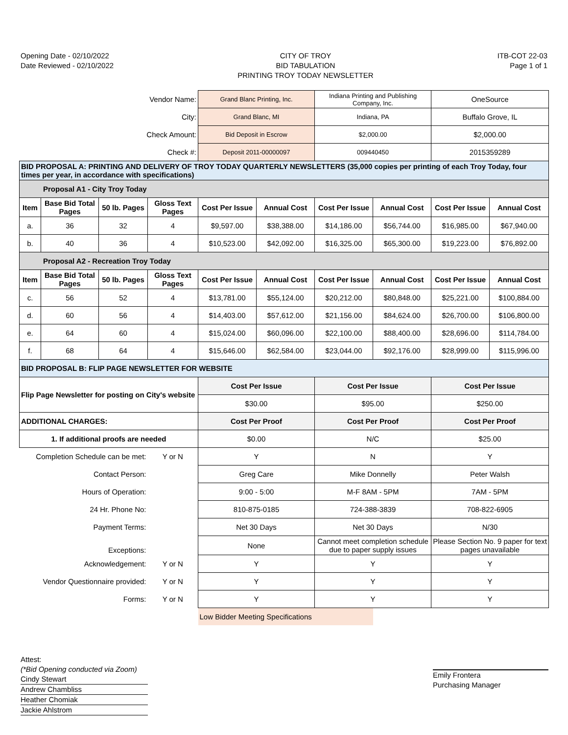Opening Date - 02/10/2022
Date Reviewed - 02/10/2022
CITY OF TROY
BID TABULATION
PRINTING TROY TODAY NEWSLETTER
ITB-COT 22-03
Page 1 of 1
| Vendor Name: | | | | Grand Blanc Printing, Inc. | | Indiana Printing and Publishing Company, Inc. | | OneSource | |
| City: | | | | Grand Blanc, MI | | Indiana, PA | | Buffalo Grove, IL | |
| Check Amount: | | | | Bid Deposit in Escrow | | $2,000.00 | | $2,000.00 | |
| Check #: | | | | Deposit 2011-00000097 | | 009440450 | | 2015359289 | |
| BID PROPOSAL A: PRINTING AND DELIVERY OF TROY TODAY QUARTERLY NEWSLETTERS (35,000 copies per printing of each Troy Today, four times per year, in accordance with specifications) | | | | | | | | | |
| Proposal A1 - City Troy Today | | | | | | | | | |
| Item | Base Bid Total Pages | 50 lb. Pages | Gloss Text Pages | Cost Per Issue | Annual Cost | Cost Per Issue | Annual Cost | Cost Per Issue | Annual Cost |
| a. | 36 | 32 | 4 | $9,597.00 | $38,388.00 | $14,186.00 | $56,744.00 | $16,985.00 | $67,940.00 |
| b. | 40 | 36 | 4 | $10,523.00 | $42,092.00 | $16,325.00 | $65,300.00 | $19,223.00 | $76,892.00 |
| Proposal A2 - Recreation Troy Today | | | | | | | | | |
| Item | Base Bid Total Pages | 50 lb. Pages | Gloss Text Pages | Cost Per Issue | Annual Cost | Cost Per Issue | Annual Cost | Cost Per Issue | Annual Cost |
| c. | 56 | 52 | 4 | $13,781.00 | $55,124.00 | $20,212.00 | $80,848.00 | $25,221.00 | $100,884.00 |
| d. | 60 | 56 | 4 | $14,403.00 | $57,612.00 | $21,156.00 | $84,624.00 | $26,700.00 | $106,800.00 |
| e. | 64 | 60 | 4 | $15,024.00 | $60,096.00 | $22,100.00 | $88,400.00 | $28,696.00 | $114,784.00 |
| f. | 68 | 64 | 4 | $15,646.00 | $62,584.00 | $23,044.00 | $92,176.00 | $28,999.00 | $115,996.00 |
| BID PROPOSAL B: FLIP PAGE NEWSLETTER FOR WEBSITE | | | | | | | | | |
| Flip Page Newsletter for posting on City's website | | | | Cost Per Issue | | Cost Per Issue | | Cost Per Issue | |
| | | | | $30.00 | | $95.00 | | $250.00 | |
| ADDITIONAL CHARGES: | | | | Cost Per Proof | | Cost Per Proof | | Cost Per Proof | |
| 1. If additional proofs are needed | | | | $0.00 | | N/C | | $25.00 | |
| Completion Schedule can be met: | | | Y or N | Y | | N | | Y | |
| Contact Person: | | | | Greg Care | | Mike Donnelly | | Peter Walsh | |
| Hours of Operation: | | | | 9:00 - 5:00 | | M-F 8AM - 5PM | | 7AM - 5PM | |
| 24 Hr. Phone No: | | | | 810-875-0185 | | 724-388-3839 | | 708-822-6905 | |
| Payment Terms: | | | | Net 30 Days | | Net 30 Days | | N/30 | |
| Exceptions: | | | | None | | Cannot meet completion schedule due to paper supply issues | | Please Section No. 9 paper for text pages unavailable | |
| Acknowledgement: | | | Y or N | Y | | Y | | Y | |
| Vendor Questionnaire provided: | | | Y or N | Y | | Y | | Y | |
| Forms: | | | Y or N | Y | | Y | | Y | |
| | | | | Low Bidder Meeting Specifications | | | | | |
Attest:
(*Bid Opening conducted via Zoom)
Cindy Stewart
Andrew Chambliss
Heather Chomiak
Jackie Ahlstrom
Emily Frontera
Purchasing Manager